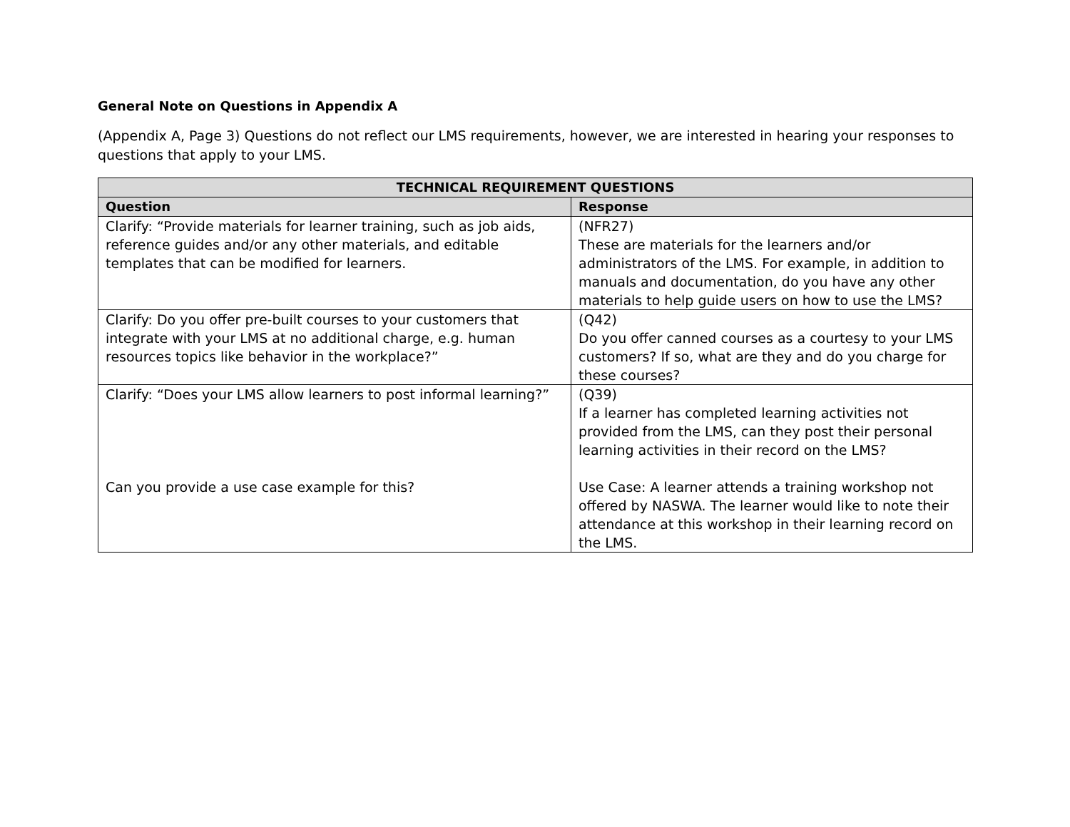General Note on Questions in Appendix A
(Appendix A, Page 3) Questions do not reflect our LMS requirements, however, we are interested in hearing your responses to questions that apply to your LMS.
| TECHNICAL REQUIREMENT QUESTIONS | |
| --- | --- |
| Question | Response |
| Clarify: “Provide materials for learner training, such as job aids, reference guides and/or any other materials, and editable templates that can be modified for learners. | (NFR27) These are materials for the learners and/or administrators of the LMS. For example, in addition to manuals and documentation, do you have any other materials to help guide users on how to use the LMS? |
| Clarify: Do you offer pre-built courses to your customers that integrate with your LMS at no additional charge, e.g. human resources topics like behavior in the workplace?” | (Q42) Do you offer canned courses as a courtesy to your LMS customers? If so, what are they and do you charge for these courses? |
| Clarify: “Does your LMS allow learners to post informal learning?” Can you provide a use case example for this? | (Q39) If a learner has completed learning activities not provided from the LMS, can they post their personal learning activities in their record on the LMS? Use Case: A learner attends a training workshop not offered by NASWA. The learner would like to note their attendance at this workshop in their learning record on the LMS. |